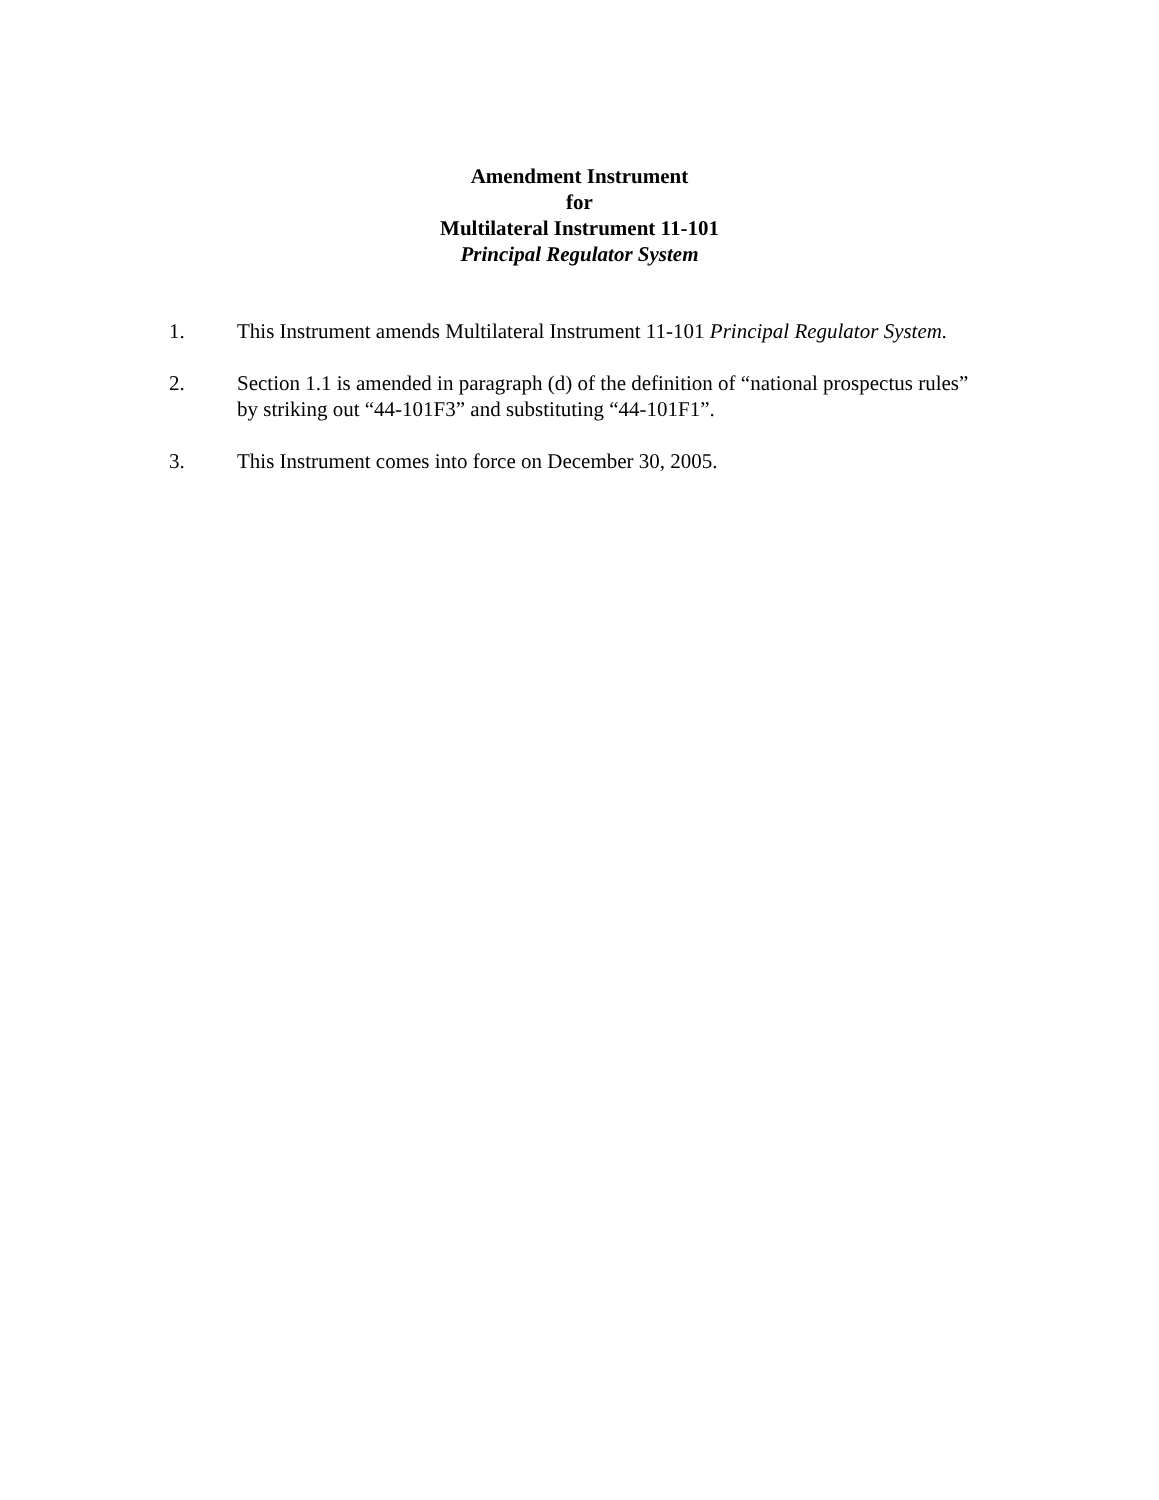Amendment Instrument
for
Multilateral Instrument 11-101
Principal Regulator System
1. This Instrument amends Multilateral Instrument 11-101 Principal Regulator System.
2. Section 1.1 is amended in paragraph (d) of the definition of “national prospectus rules” by striking out “44-101F3” and substituting “44-101F1”.
3. This Instrument comes into force on December 30, 2005.